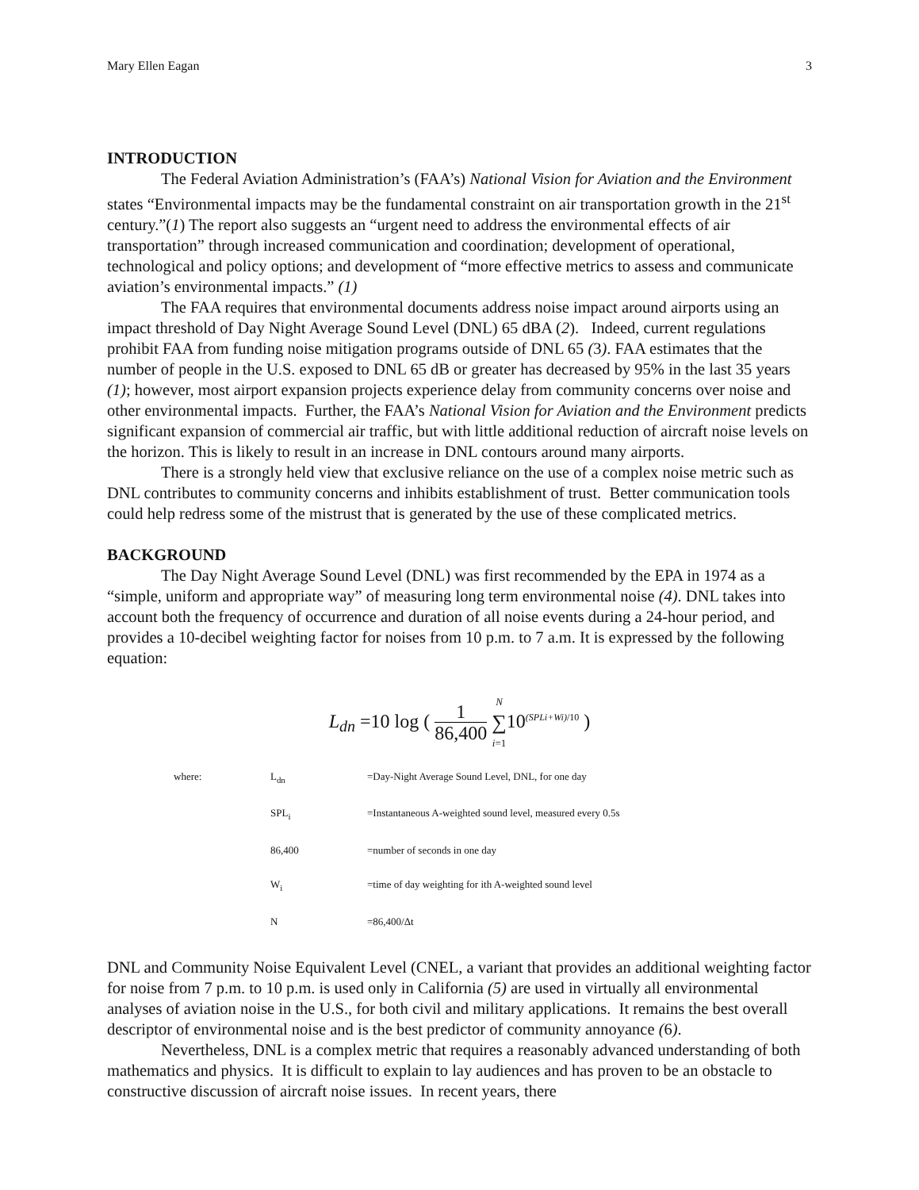Mary Ellen Eagan 3
INTRODUCTION
The Federal Aviation Administration’s (FAA’s) National Vision for Aviation and the Environment states “Environmental impacts may be the fundamental constraint on air transportation growth in the 21<sup>st</sup> century.”(1) The report also suggests an “urgent need to address the environmental effects of air transportation” through increased communication and coordination; development of operational, technological and policy options; and development of “more effective metrics to assess and communicate aviation’s environmental impacts.” (1)
The FAA requires that environmental documents address noise impact around airports using an impact threshold of Day Night Average Sound Level (DNL) 65 dBA (2). Indeed, current regulations prohibit FAA from funding noise mitigation programs outside of DNL 65 (3). FAA estimates that the number of people in the U.S. exposed to DNL 65 dB or greater has decreased by 95% in the last 35 years (1); however, most airport expansion projects experience delay from community concerns over noise and other environmental impacts. Further, the FAA’s National Vision for Aviation and the Environment predicts significant expansion of commercial air traffic, but with little additional reduction of aircraft noise levels on the horizon. This is likely to result in an increase in DNL contours around many airports.
There is a strongly held view that exclusive reliance on the use of a complex noise metric such as DNL contributes to community concerns and inhibits establishment of trust. Better communication tools could help redress some of the mistrust that is generated by the use of these complicated metrics.
BACKGROUND
The Day Night Average Sound Level (DNL) was first recommended by the EPA in 1974 as a “simple, uniform and appropriate way” of measuring long term environmental noise (4). DNL takes into account both the frequency of occurrence and duration of all noise events during a 24-hour period, and provides a 10-decibel weighting factor for noises from 10 p.m. to 7 a.m. It is expressed by the following equation:
L<sub>dn</sub> =10 log ( 1 86,400 N ∑ i=110<sup>(SPLi+Wi)/10</sup> )
| where: | L<sub>dn</sub> | =Day-Night Average Sound Level, DNL, for one day |
| | SPL<sub>i</sub> | =Instantaneous A-weighted sound level, measured every 0.5s |
| | 86,400 | =number of seconds in one day |
| | W<sub>i</sub> | =time of day weighting for ith A-weighted sound level |
| | N | =86,400/Δt |
DNL and Community Noise Equivalent Level (CNEL, a variant that provides an additional weighting factor for noise from 7 p.m. to 10 p.m. is used only in California (5) are used in virtually all environmental analyses of aviation noise in the U.S., for both civil and military applications. It remains the best overall descriptor of environmental noise and is the best predictor of community annoyance (6).
Nevertheless, DNL is a complex metric that requires a reasonably advanced understanding of both mathematics and physics. It is difficult to explain to lay audiences and has proven to be an obstacle to constructive discussion of aircraft noise issues. In recent years, there